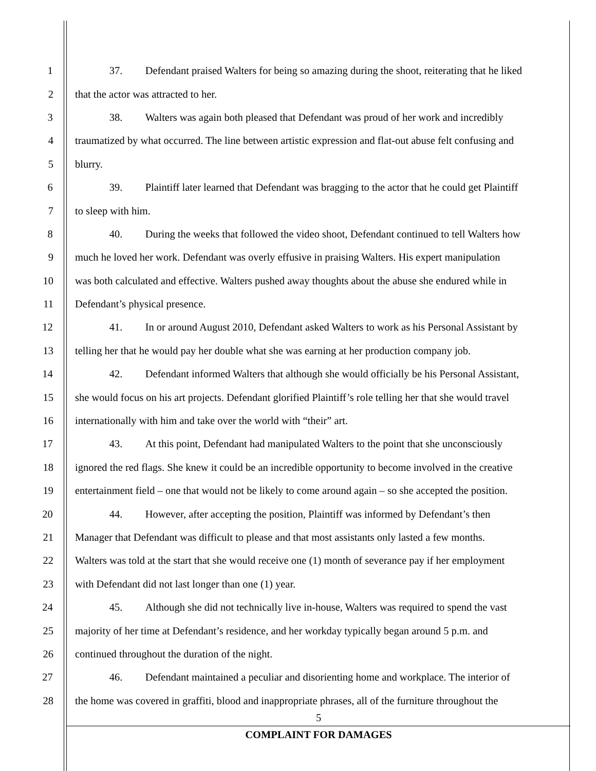1 37. Defendant praised Walters for being so amazing during the shoot, reiterating that he liked
2 that the actor was attracted to her.
3 38. Walters was again both pleased that Defendant was proud of her work and incredibly
4 traumatized by what occurred. The line between artistic expression and flat-out abuse felt confusing and
5 blurry.
6 39. Plaintiff later learned that Defendant was bragging to the actor that he could get Plaintiff
7 to sleep with him.
8 40. During the weeks that followed the video shoot, Defendant continued to tell Walters how
9 much he loved her work. Defendant was overly effusive in praising Walters. His expert manipulation
10 was both calculated and effective. Walters pushed away thoughts about the abuse she endured while in
11 Defendant’s physical presence.
12 41. In or around August 2010, Defendant asked Walters to work as his Personal Assistant by
13 telling her that he would pay her double what she was earning at her production company job.
14 42. Defendant informed Walters that although she would officially be his Personal Assistant,
15 she would focus on his art projects. Defendant glorified Plaintiff’s role telling her that she would travel
16 internationally with him and take over the world with “their” art.
17 43. At this point, Defendant had manipulated Walters to the point that she unconsciously
18 ignored the red flags. She knew it could be an incredible opportunity to become involved in the creative
19 entertainment field – one that would not be likely to come around again – so she accepted the position.
20 44. However, after accepting the position, Plaintiff was informed by Defendant’s then
21 Manager that Defendant was difficult to please and that most assistants only lasted a few months.
22 Walters was told at the start that she would receive one (1) month of severance pay if her employment
23 with Defendant did not last longer than one (1) year.
24 45. Although she did not technically live in-house, Walters was required to spend the vast
25 majority of her time at Defendant’s residence, and her workday typically began around 5 p.m. and
26 continued throughout the duration of the night.
27 46. Defendant maintained a peculiar and disorienting home and workplace. The interior of
28 the home was covered in graffiti, blood and inappropriate phrases, all of the furniture throughout the
5
COMPLAINT FOR DAMAGES